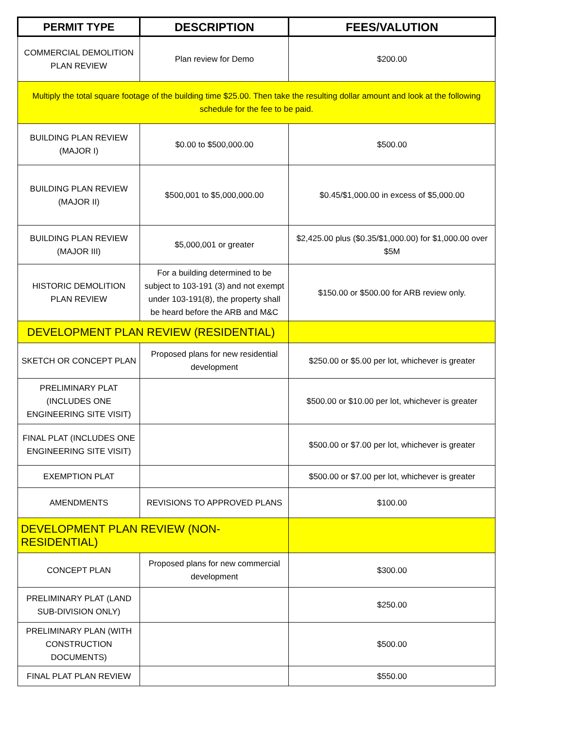| PERMIT TYPE | DESCRIPTION | FEES/VALUTION |
| --- | --- | --- |
| COMMERCIAL DEMOLITION PLAN REVIEW | Plan review for Demo | $200.00 |
| Multiply the total square footage of the building time $25.00. Then take the resulting dollar amount and look at the following schedule for the fee to be paid. | | |
| BUILDING PLAN REVIEW (MAJOR I) | $0.00 to $500,000.00 | $500.00 |
| BUILDING PLAN REVIEW (MAJOR II) | $500,001 to $5,000,000.00 | $0.45/$1,000.00 in excess of $5,000.00 |
| BUILDING PLAN REVIEW (MAJOR III) | $5,000,001 or greater | $2,425.00 plus ($0.35/$1,000.00) for $1,000.00 over $5M |
| HISTORIC DEMOLITION PLAN REVIEW | For a building determined to be subject to 103-191 (3) and not exempt under 103-191(8), the property shall be heard before the ARB and M&C | $150.00 or $500.00 for ARB review only. |
| DEVELOPMENT PLAN REVIEW (RESIDENTIAL) | | |
| SKETCH OR CONCEPT PLAN | Proposed plans for new residential development | $250.00 or $5.00 per lot, whichever is greater |
| PRELIMINARY PLAT (INCLUDES ONE ENGINEERING SITE VISIT) | | $500.00 or $10.00 per lot, whichever is greater |
| FINAL PLAT (INCLUDES ONE ENGINEERING SITE VISIT) | | $500.00 or $7.00 per lot, whichever is greater |
| EXEMPTION PLAT | | $500.00 or $7.00 per lot, whichever is greater |
| AMENDMENTS | REVISIONS TO APPROVED PLANS | $100.00 |
| DEVELOPMENT PLAN REVIEW (NON-RESIDENTIAL) | | |
| CONCEPT PLAN | Proposed plans for new commercial development | $300.00 |
| PRELIMINARY PLAT (LAND SUB-DIVISION ONLY) | | $250.00 |
| PRELIMINARY PLAN (WITH CONSTRUCTION DOCUMENTS) | | $500.00 |
| FINAL PLAT PLAN REVIEW | | $550.00 |